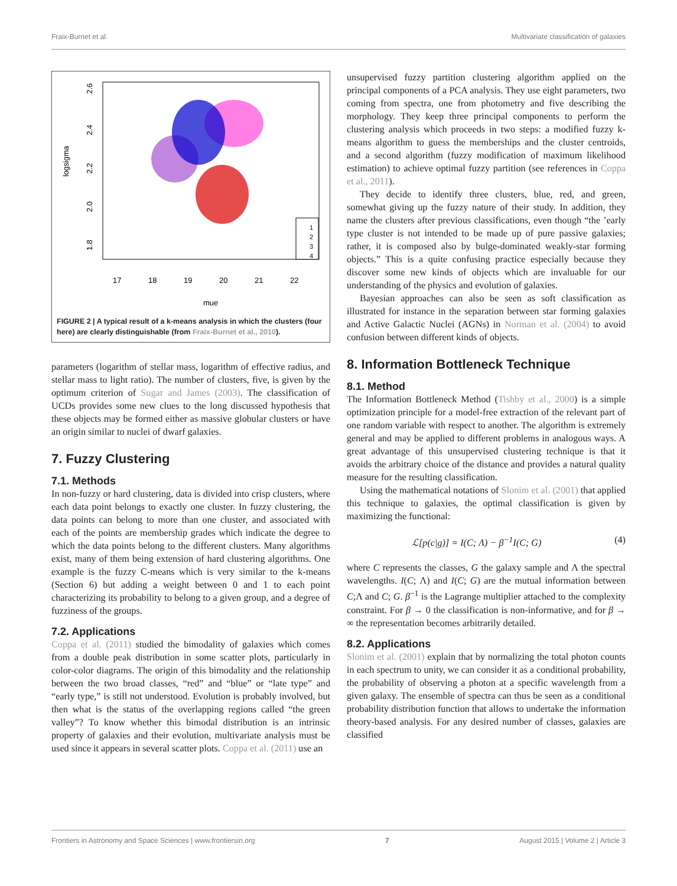Fraix-Burnet et al. Multivariate classification of galaxies
logsigma
mue
17
18
19
20
21
22
2.6
2.4
2.2
2.0
1.8
1
2
3
4
FIGURE 2 | A typical result of a k-means analysis in which the clusters (four here) are clearly distinguishable (from Fraix-Burnet et al., 2010).
parameters (logarithm of stellar mass, logarithm of effective radius, and stellar mass to light ratio). The number of clusters, five, is given by the optimum criterion of Sugar and James (2003). The classification of UCDs provides some new clues to the long discussed hypothesis that these objects may be formed either as massive globular clusters or have an origin similar to nuclei of dwarf galaxies.
7. Fuzzy Clustering
7.1. Methods
In non-fuzzy or hard clustering, data is divided into crisp clusters, where each data point belongs to exactly one cluster. In fuzzy clustering, the data points can belong to more than one cluster, and associated with each of the points are membership grades which indicate the degree to which the data points belong to the different clusters. Many algorithms exist, many of them being extension of hard clustering algorithms. One example is the fuzzy C-means which is very similar to the k-means (Section 6) but adding a weight between 0 and 1 to each point characterizing its probability to belong to a given group, and a degree of fuzziness of the groups.
7.2. Applications
Coppa et al. (2011) studied the bimodality of galaxies which comes from a double peak distribution in some scatter plots, particularly in color-color diagrams. The origin of this bimodality and the relationship between the two broad classes, “red” and “blue” or “late type” and “early type,” is still not understood. Evolution is probably involved, but then what is the status of the overlapping regions called “the green valley”? To know whether this bimodal distribution is an intrinsic property of galaxies and their evolution, multivariate analysis must be used since it appears in several scatter plots. Coppa et al. (2011) use an
unsupervised fuzzy partition clustering algorithm applied on the principal components of a PCA analysis. They use eight parameters, two coming from spectra, one from photometry and five describing the morphology. They keep three principal components to perform the clustering analysis which proceeds in two steps: a modified fuzzy k-means algorithm to guess the memberships and the cluster centroids, and a second algorithm (fuzzy modification of maximum likelihood estimation) to achieve optimal fuzzy partition (see references in Coppa et al., 2011).
They decide to identify three clusters, blue, red, and green, somewhat giving up the fuzzy nature of their study. In addition, they name the clusters after previous classifications, even though “the ’early type cluster is not intended to be made up of pure passive galaxies; rather, it is composed also by bulge-dominated weakly-star forming objects.” This is a quite confusing practice especially because they discover some new kinds of objects which are invaluable for our understanding of the physics and evolution of galaxies.
Bayesian approaches can also be seen as soft classification as illustrated for instance in the separation between star forming galaxies and Active Galactic Nuclei (AGNs) in Norman et al. (2004) to avoid confusion between different kinds of objects.
8. Information Bottleneck Technique
8.1. Method
The Information Bottleneck Method (Tishby et al., 2000) is a simple optimization principle for a model-free extraction of the relevant part of one random variable with respect to another. The algorithm is extremely general and may be applied to different problems in analogous ways. A great advantage of this unsupervised clustering technique is that it avoids the arbitrary choice of the distance and provides a natural quality measure for the resulting classification.
Using the mathematical notations of Slonim et al. (2001) that applied this technique to galaxies, the optimal classification is given by maximizing the functional:
ℒ[p(c|g)] = I(C; Λ) − β<sup>−1</sup>I(C; G) (4)
where C represents the classes, G the galaxy sample and Λ the spectral wavelengths. I(C; Λ) and I(C; G) are the mutual information between C;Λ and C; G. β<sup>−1</sup> is the Lagrange multiplier attached to the complexity constraint. For β → 0 the classification is non-informative, and for β → ∞ the representation becomes arbitrarily detailed.
8.2. Applications
Slonim et al. (2001) explain that by normalizing the total photon counts in each spectrum to unity, we can consider it as a conditional probability, the probability of observing a photon at a specific wavelength from a given galaxy. The ensemble of spectra can thus be seen as a conditional probability distribution function that allows to undertake the information theory-based analysis. For any desired number of classes, galaxies are classified
Frontiers in Astronomy and Space Sciences | www.frontiersin.org 7 August 2015 | Volume 2 | Article 3